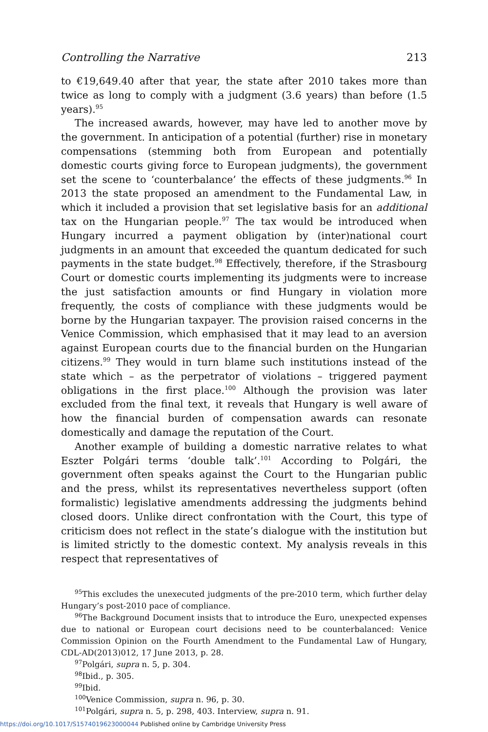Controlling the Narrative 213
to €19,649.40 after that year, the state after 2010 takes more than twice as long to comply with a judgment (3.6 years) than before (1.5 years).<sup>95</sup>
The increased awards, however, may have led to another move by the government. In anticipation of a potential (further) rise in monetary compensations (stemming both from European and potentially domestic courts giving force to European judgments), the government set the scene to ‘counterbalance’ the effects of these judgments.<sup>96</sup> In 2013 the state proposed an amendment to the Fundamental Law, in which it included a provision that set legislative basis for an additional tax on the Hungarian people.<sup>97</sup> The tax would be introduced when Hungary incurred a payment obligation by (inter)national court judgments in an amount that exceeded the quantum dedicated for such payments in the state budget.<sup>98</sup> Effectively, therefore, if the Strasbourg Court or domestic courts implementing its judgments were to increase the just satisfaction amounts or find Hungary in violation more frequently, the costs of compliance with these judgments would be borne by the Hungarian taxpayer. The provision raised concerns in the Venice Commission, which emphasised that it may lead to an aversion against European courts due to the financial burden on the Hungarian citizens.<sup>99</sup> They would in turn blame such institutions instead of the state which – as the perpetrator of violations – triggered payment obligations in the first place.<sup>100</sup> Although the provision was later excluded from the final text, it reveals that Hungary is well aware of how the financial burden of compensation awards can resonate domestically and damage the reputation of the Court.
Another example of building a domestic narrative relates to what Eszter Polgári terms ‘double talk’.<sup>101</sup> According to Polgári, the government often speaks against the Court to the Hungarian public and the press, whilst its representatives nevertheless support (often formalistic) legislative amendments addressing the judgments behind closed doors. Unlike direct confrontation with the Court, this type of criticism does not reflect in the state’s dialogue with the institution but is limited strictly to the domestic context. My analysis reveals in this respect that representatives of
<sup>95</sup> This excludes the unexecuted judgments of the pre-2010 term, which further delay Hungary’s post-2010 pace of compliance.
<sup>96</sup> The Background Document insists that to introduce the Euro, unexpected expenses due to national or European court decisions need to be counterbalanced: Venice Commission Opinion on the Fourth Amendment to the Fundamental Law of Hungary, CDL-AD(2013)012, 17 June 2013, p. 28.
<sup>97</sup> Polgári, supra n. 5, p. 304.
<sup>98</sup> Ibid., p. 305.
<sup>99</sup> Ibid.
<sup>100</sup> Venice Commission, supra n. 96, p. 30.
<sup>101</sup> Polgári, supra n. 5, p. 298, 403. Interview, supra n. 91.
https://doi.org/10.1017/S1574019623000044 Published online by Cambridge University Press